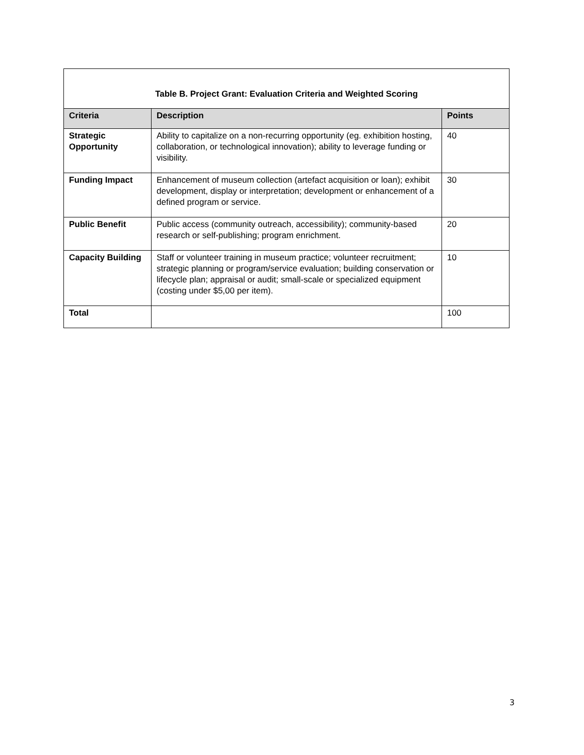Table B. Project Grant: Evaluation Criteria and Weighted Scoring
| Criteria | Description | Points |
| --- | --- | --- |
| Strategic Opportunity | Ability to capitalize on a non-recurring opportunity (eg. exhibition hosting, collaboration, or technological innovation); ability to leverage funding or visibility. | 40 |
| Funding Impact | Enhancement of museum collection (artefact acquisition or loan); exhibit development, display or interpretation; development or enhancement of a defined program or service. | 30 |
| Public Benefit | Public access (community outreach, accessibility); community-based research or self-publishing; program enrichment. | 20 |
| Capacity Building | Staff or volunteer training in museum practice; volunteer recruitment; strategic planning or program/service evaluation; building conservation or lifecycle plan; appraisal or audit; small-scale or specialized equipment (costing under $5,00 per item). | 10 |
| Total | | 100 |
3